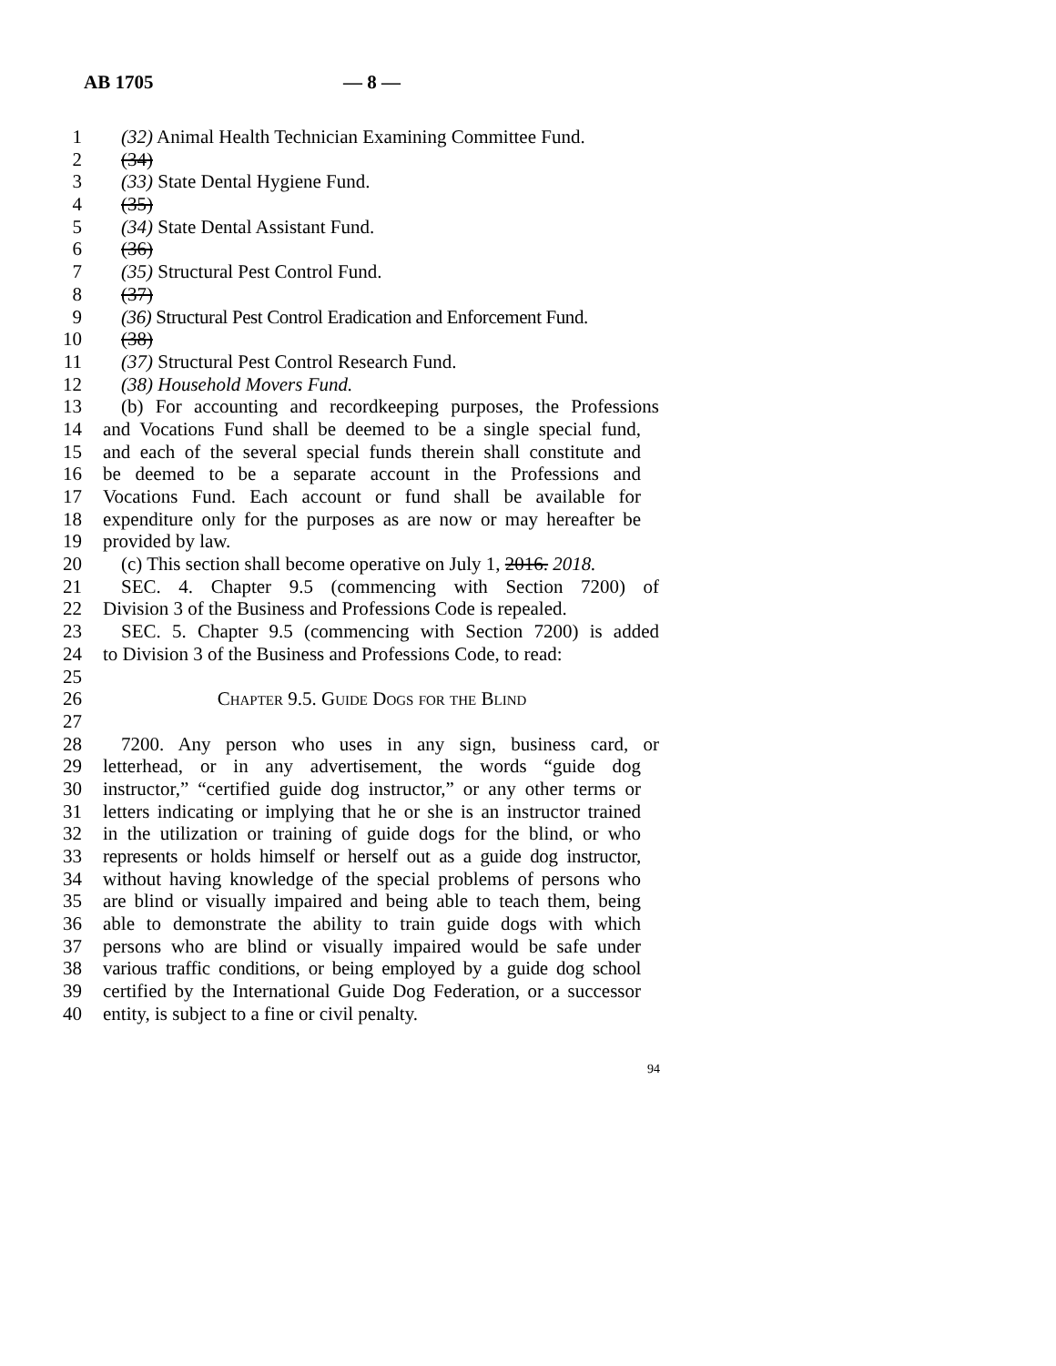AB 1705 — 8 —
1 (32) Animal Health Technician Examining Committee Fund.
2 (34)
3 (33) State Dental Hygiene Fund.
4 (35)
5 (34) State Dental Assistant Fund.
6 (36)
7 (35) Structural Pest Control Fund.
8 (37)
9 (36) Structural Pest Control Eradication and Enforcement Fund.
10 (38)
11 (37) Structural Pest Control Research Fund.
12 (38) Household Movers Fund.
13 (b) For accounting and recordkeeping purposes, the Professions
14 and Vocations Fund shall be deemed to be a single special fund,
15 and each of the several special funds therein shall constitute and
16 be deemed to be a separate account in the Professions and
17 Vocations Fund. Each account or fund shall be available for
18 expenditure only for the purposes as are now or may hereafter be
19 provided by law.
20 (c) This section shall become operative on July 1, 2016. 2018.
21 SEC. 4. Chapter 9.5 (commencing with Section 7200) of
22 Division 3 of the Business and Professions Code is repealed.
23 SEC. 5. Chapter 9.5 (commencing with Section 7200) is added
24 to Division 3 of the Business and Professions Code, to read:
25
26 Chapter 9.5. Guide Dogs for the Blind
27
28 7200. Any person who uses in any sign, business card, or
29 letterhead, or in any advertisement, the words “guide dog
30 instructor,” “certified guide dog instructor,” or any other terms or
31 letters indicating or implying that he or she is an instructor trained
32 in the utilization or training of guide dogs for the blind, or who
33 represents or holds himself or herself out as a guide dog instructor,
34 without having knowledge of the special problems of persons who
35 are blind or visually impaired and being able to teach them, being
36 able to demonstrate the ability to train guide dogs with which
37 persons who are blind or visually impaired would be safe under
38 various traffic conditions, or being employed by a guide dog school
39 certified by the International Guide Dog Federation, or a successor
40 entity, is subject to a fine or civil penalty.
94